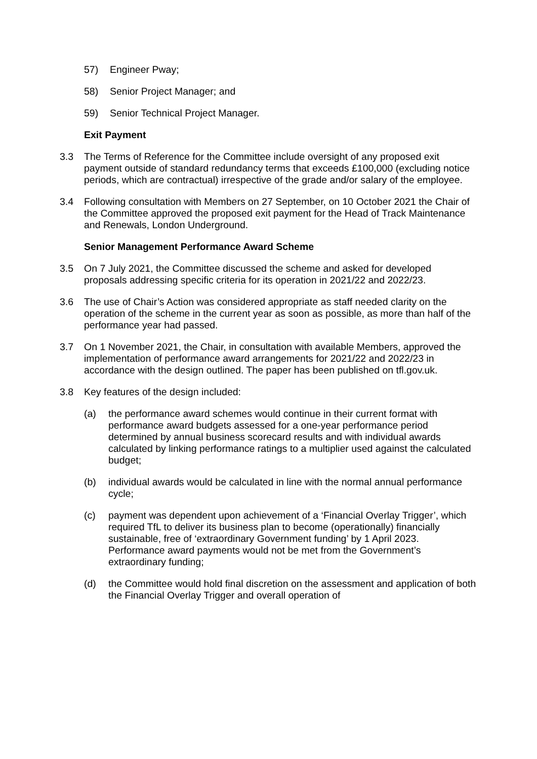57) Engineer Pway;
58) Senior Project Manager; and
59) Senior Technical Project Manager.
Exit Payment
3.3 The Terms of Reference for the Committee include oversight of any proposed exit payment outside of standard redundancy terms that exceeds £100,000 (excluding notice periods, which are contractual) irrespective of the grade and/or salary of the employee.
3.4 Following consultation with Members on 27 September, on 10 October 2021 the Chair of the Committee approved the proposed exit payment for the Head of Track Maintenance and Renewals, London Underground.
Senior Management Performance Award Scheme
3.5 On 7 July 2021, the Committee discussed the scheme and asked for developed proposals addressing specific criteria for its operation in 2021/22 and 2022/23.
3.6 The use of Chair’s Action was considered appropriate as staff needed clarity on the operation of the scheme in the current year as soon as possible, as more than half of the performance year had passed.
3.7 On 1 November 2021, the Chair, in consultation with available Members, approved the implementation of performance award arrangements for 2021/22 and 2022/23 in accordance with the design outlined. The paper has been published on tfl.gov.uk.
3.8 Key features of the design included:
(a) the performance award schemes would continue in their current format with performance award budgets assessed for a one-year performance period determined by annual business scorecard results and with individual awards calculated by linking performance ratings to a multiplier used against the calculated budget;
(b) individual awards would be calculated in line with the normal annual performance cycle;
(c) payment was dependent upon achievement of a ‘Financial Overlay Trigger’, which required TfL to deliver its business plan to become (operationally) financially sustainable, free of ‘extraordinary Government funding’ by 1 April 2023. Performance award payments would not be met from the Government’s extraordinary funding;
(d) the Committee would hold final discretion on the assessment and application of both the Financial Overlay Trigger and overall operation of